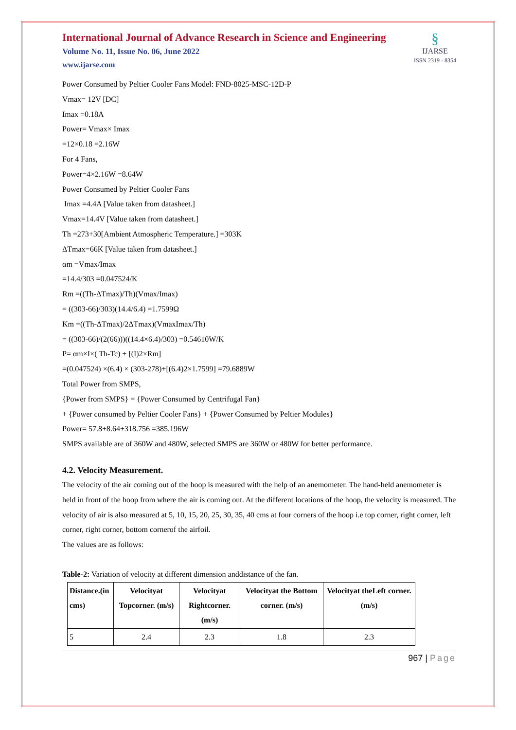International Journal of Advance Research in Science and Engineering
Volume No. 11, Issue No. 06, June 2022
www.ijarse.com
§
IJARSE
ISSN 2319 - 8354
Power Consumed by Peltier Cooler Fans Model: FND-8025-MSC-12D-P
Vmax= 12V [DC]
Imax =0.18A
Power= Vmax× Imax
=12×0.18 =2.16W
For 4 Fans,
Power=4×2.16W =8.64W
Power Consumed by Peltier Cooler Fans
Imax =4.4A [Value taken from datasheet.]
Vmax=14.4V [Value taken from datasheet.]
Th =273+30[Ambient Atmospheric Temperature.] =303K
ΔTmax=66K [Value taken from datasheet.]
αm =Vmax/Imax
=14.4/303 =0.047524/K
Rm =((Th-ΔTmax)/Th)(Vmax/Imax)
= ((303-66)/303)(14.4/6.4) =1.7599Ω
Km =((Th-ΔTmax)/2ΔTmax)(VmaxImax/Th)
= ((303-66)/(2(66)))((14.4×6.4)/303) =0.54610W/K
P= αm×I×( Th-Tc) + [(I)2×Rm]
=(0.047524) ×(6.4) × (303-278)+[(6.4)2×1.7599] =79.6889W
Total Power from SMPS,
{Power from SMPS} = {Power Consumed by Centrifugal Fan}
+ {Power consumed by Peltier Cooler Fans} + {Power Consumed by Peltier Modules}
Power= 57.8+8.64+318.756 =385.196W
SMPS available are of 360W and 480W, selected SMPS are 360W or 480W for better performance.
4.2. Velocity Measurement.
The velocity of the air coming out of the hoop is measured with the help of an anemometer. The hand-held anemometer is held in front of the hoop from where the air is coming out. At the different locations of the hoop, the velocity is measured. The velocity of air is also measured at 5, 10, 15, 20, 25, 30, 35, 40 cms at four corners of the hoop i.e top corner, right corner, left corner, right corner, bottom cornerof the airfoil.
The values are as follows:
Table-2: Variation of velocity at different dimension anddistance of the fan.
| Distance.(in cms) | Velocityat Topcorner. (m/s) | Velocityat Rightcorner. (m/s) | Velocityat the Bottom corner. (m/s) | Velocityat theLeft corner. (m/s) |
| --- | --- | --- | --- | --- |
| 5 | 2.4 | 2.3 | 1.8 | 2.3 |
967 | Page